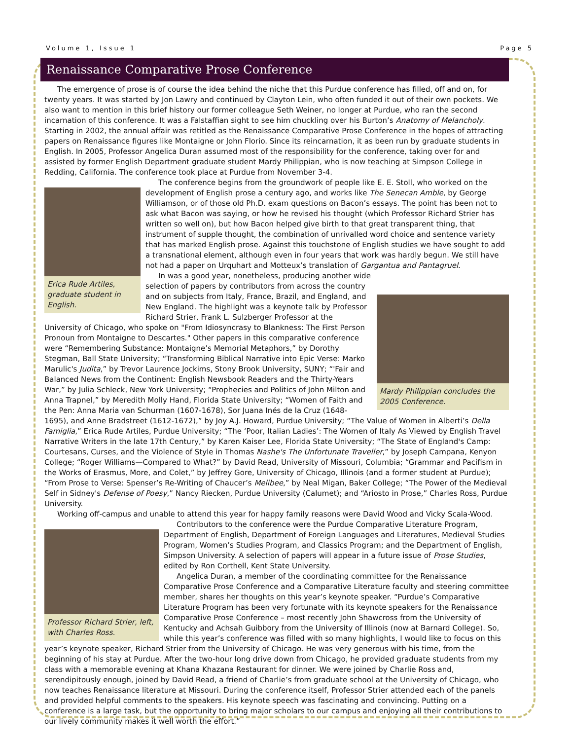Volume 1, Issue 1 Page 5
Renaissance Comparative Prose Conference
The emergence of prose is of course the idea behind the niche that this Purdue conference has filled, off and on, for twenty years. It was started by Jon Lawry and continued by Clayton Lein, who often funded it out of their own pockets. We also want to mention in this brief history our former colleague Seth Weiner, no longer at Purdue, who ran the second incarnation of this conference. It was a Falstaffian sight to see him chuckling over his Burton’s Anatomy of Melancholy. Starting in 2002, the annual affair was retitled as the Renaissance Comparative Prose Conference in the hopes of attracting papers on Renaissance figures like Montaigne or John Florio. Since its reincarnation, it as been run by graduate students in English. In 2005, Professor Angelica Duran assumed most of the responsibility for the conference, taking over for and assisted by former English Department graduate student Mardy Philippian, who is now teaching at Simpson College in Redding, California. The conference took place at Purdue from November 3-4.
Erica Rude Artiles, graduate student in English.
The conference begins from the groundwork of people like E. E. Stoll, who worked on the development of English prose a century ago, and works like The Senecan Amble, by George Williamson, or of those old Ph.D. exam questions on Bacon’s essays. The point has been not to ask what Bacon was saying, or how he revised his thought (which Professor Richard Strier has written so well on), but how Bacon helped give birth to that great transparent thing, that instrument of supple thought, the combination of unrivalled word choice and sentence variety that has marked English prose. Against this touchstone of English studies we have sought to add a transnational element, although even in four years that work was hardly begun. We still have not had a paper on Urquhart and Motteux’s translation of Gargantua and Pantagruel.
Mardy Philippian concludes the 2005 Conference.
In was a good year, nonetheless, producing another wide selection of papers by contributors from across the country and on subjects from Italy, France, Brazil, and England, and New England. The highlight was a keynote talk by Professor Richard Strier, Frank L. Sulzberger Professor at the University of Chicago, who spoke on "From Idiosyncrasy to Blankness: The First Person Pronoun from Montaigne to Descartes." Other papers in this comparative conference were “Remembering Substance: Montaigne’s Memorial Metaphors,” by Dorothy Stegman, Ball State University; “Transforming Biblical Narrative into Epic Verse: Marko Marulic's Judita,” by Trevor Laurence Jockims, Stony Brook University, SUNY; “'Fair and Balanced News from the Continent: English Newsbook Readers and the Thirty-Years War,” by Julia Schleck, New York University; “Prophecies and Politics of John Milton and Anna Trapnel,” by Meredith Molly Hand, Florida State University; “Women of Faith and the Pen: Anna Maria van Schurman (1607-1678), Sor Juana Inés de la Cruz (1648-1695), and Anne Bradstreet (1612-1672),” by Joy A.J. Howard, Purdue University; “The Value of Women in Alberti’s Della Famiglia,” Erica Rude Artiles, Purdue University; “The ‘Poor, Italian Ladies’: The Women of Italy As Viewed by English Travel Narrative Writers in the late 17th Century,” by Karen Kaiser Lee, Florida State University; “The State of England's Camp: Courtesans, Curses, and the Violence of Style in Thomas Nashe's The Unfortunate Traveller,” by Joseph Campana, Kenyon College; “Roger Williams—Compared to What?” by David Read, University of Missouri, Columbia; “Grammar and Pacifism in the Works of Erasmus, More, and Colet,” by Jeffrey Gore, University of Chicago, Illinois (and a former student at Purdue); “From Prose to Verse: Spenser’s Re-Writing of Chaucer’s Melibee,” by Neal Migan, Baker College; “The Power of the Medieval Self in Sidney's Defense of Poesy,” Nancy Riecken, Purdue University (Calumet); and “Ariosto in Prose,” Charles Ross, Purdue University.
Working off-campus and unable to attend this year for happy family reasons were David Wood and Vicky Scala-Wood.
Professor Richard Strier, left, with Charles Ross.
Contributors to the conference were the Purdue Comparative Literature Program, Department of English, Department of Foreign Languages and Literatures, Medieval Studies Program, Women’s Studies Program, and Classics Program; and the Department of English, Simpson University. A selection of papers will appear in a future issue of Prose Studies, edited by Ron Corthell, Kent State University.
Angelica Duran, a member of the coordinating committee for the Renaissance Comparative Prose Conference and a Comparative Literature faculty and steering committee member, shares her thoughts on this year’s keynote speaker. “Purdue’s Comparative Literature Program has been very fortunate with its keynote speakers for the Renaissance Comparative Prose Conference – most recently John Shawcross from the University of Kentucky and Achsah Guibbory from the University of Illinois (now at Barnard College). So, while this year’s conference was filled with so many highlights, I would like to focus on this year’s keynote speaker, Richard Strier from the University of Chicago. He was very generous with his time, from the beginning of his stay at Purdue. After the two-hour long drive down from Chicago, he provided graduate students from my class with a memorable evening at Khana Khazana Restaurant for dinner. We were joined by Charlie Ross and, serendipitously enough, joined by David Read, a friend of Charlie’s from graduate school at the University of Chicago, who now teaches Renaissance literature at Missouri. During the conference itself, Professor Strier attended each of the panels and provided helpful comments to the speakers. His keynote speech was fascinating and convincing. Putting on a conference is a large task, but the opportunity to bring major scholars to our campus and enjoying all their contributions to our lively community makes it well worth the effort.”